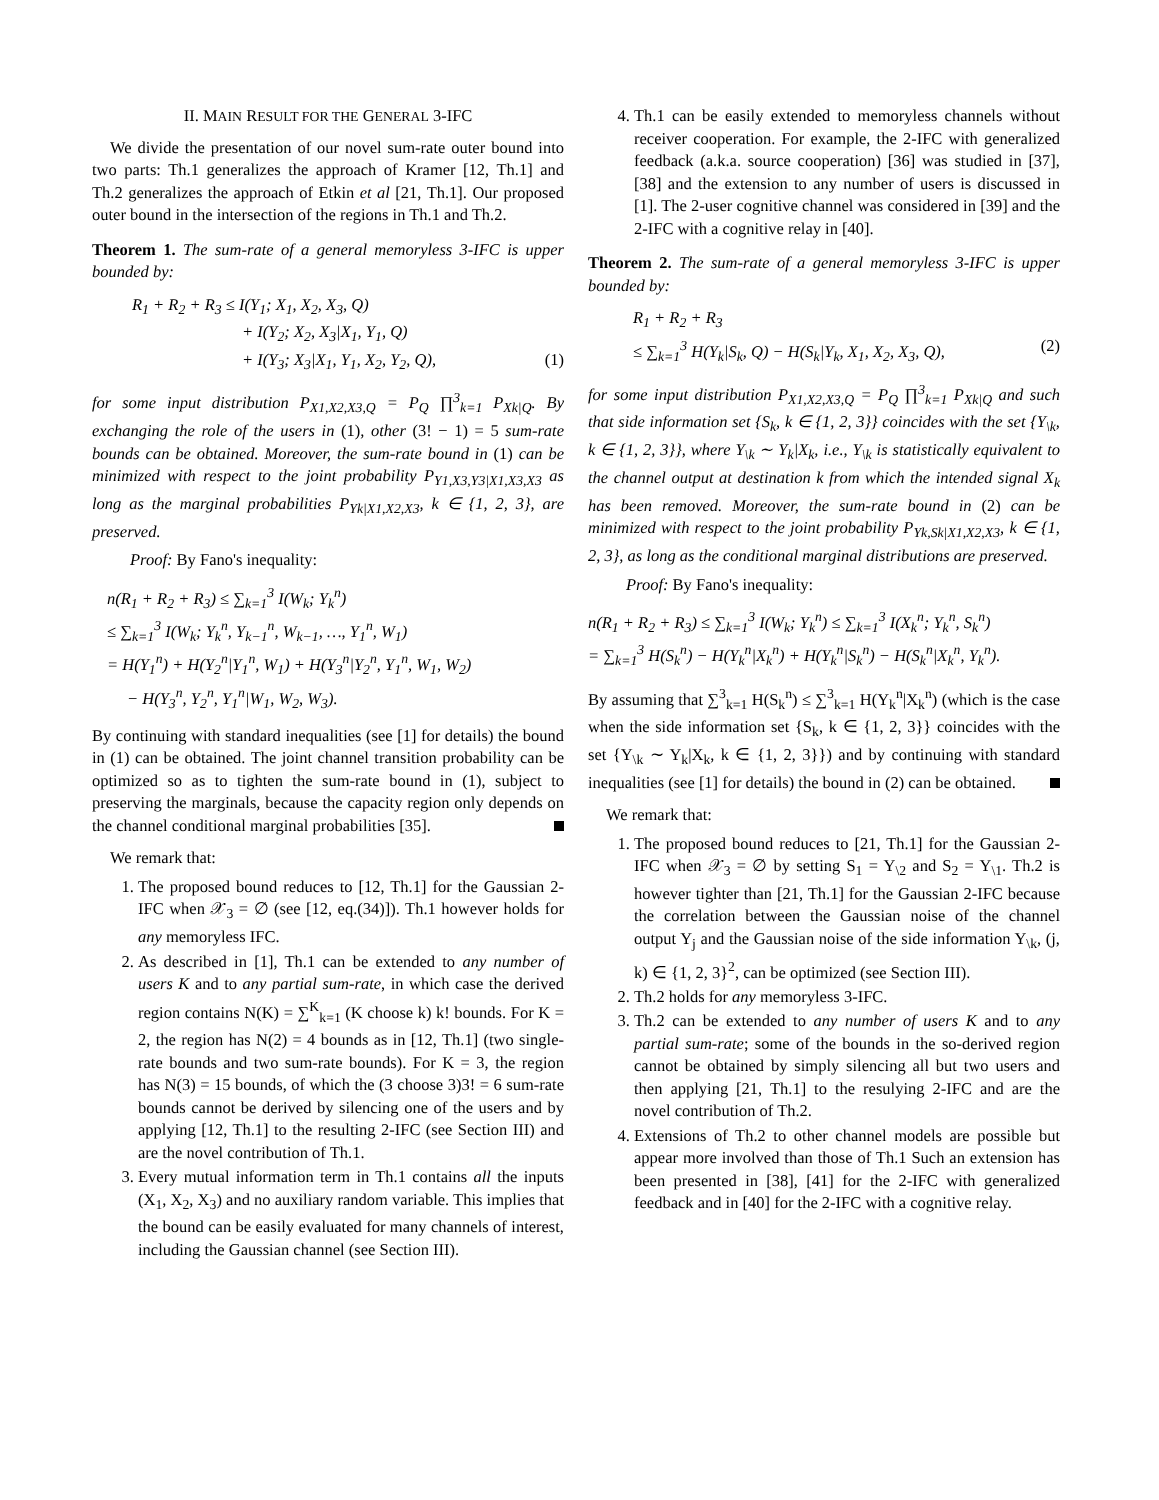II. MAIN RESULT FOR THE GENERAL 3-IFC
We divide the presentation of our novel sum-rate outer bound into two parts: Th.1 generalizes the approach of Kramer [12, Th.1] and Th.2 generalizes the approach of Etkin et al [21, Th.1]. Our proposed outer bound in the intersection of the regions in Th.1 and Th.2.
Theorem 1. The sum-rate of a general memoryless 3-IFC is upper bounded by:
R<sub>1</sub> + R<sub>2</sub> + R<sub>3</sub> ≤ I(Y<sub>1</sub>; X<sub>1</sub>, X<sub>2</sub>, X<sub>3</sub>, Q)
+ I(Y<sub>2</sub>; X<sub>2</sub>, X<sub>3</sub>|X<sub>1</sub>, Y<sub>1</sub>, Q)
+ I(Y<sub>3</sub>; X<sub>3</sub>|X<sub>1</sub>, Y<sub>1</sub>, X<sub>2</sub>, Y<sub>2</sub>, Q), (1)
for some input distribution P<sub>X1,X2,X3,Q</sub> = P<sub>Q</sub> ∏<sup>3</sup><sub>k=1</sub> P<sub>Xk|Q</sub>. By exchanging the role of the users in (1), other (3! − 1) = 5 sum-rate bounds can be obtained. Moreover, the sum-rate bound in (1) can be minimized with respect to the joint probability P<sub>Y1,X3,Y3|X1,X3,X3</sub> as long as the marginal probabilities P<sub>Yk|X1,X2,X3</sub>, k ∈ {1, 2, 3}, are preserved.
Proof: By Fano's inequality:
n(R<sub>1</sub> + R<sub>2</sub> + R<sub>3</sub>) ≤ ∑<sub>k=1</sub><sup>3</sup> I(W<sub>k</sub>; Y<sub>k</sub><sup>n</sup>)
≤ ∑<sub>k=1</sub><sup>3</sup> I(W<sub>k</sub>; Y<sub>k</sub><sup>n</sup>, Y<sub>k−1</sub><sup>n</sup>, W<sub>k−1</sub>, …, Y<sub>1</sub><sup>n</sup>, W<sub>1</sub>)
= H(Y<sub>1</sub><sup>n</sup>) + H(Y<sub>2</sub><sup>n</sup>|Y<sub>1</sub><sup>n</sup>, W<sub>1</sub>) + H(Y<sub>3</sub><sup>n</sup>|Y<sub>2</sub><sup>n</sup>, Y<sub>1</sub><sup>n</sup>, W<sub>1</sub>, W<sub>2</sub>)
− H(Y<sub>3</sub><sup>n</sup>, Y<sub>2</sub><sup>n</sup>, Y<sub>1</sub><sup>n</sup>|W<sub>1</sub>, W<sub>2</sub>, W<sub>3</sub>).
By continuing with standard inequalities (see [1] for details) the bound in (1) can be obtained. The joint channel transition probability can be optimized so as to tighten the sum-rate bound in (1), subject to preserving the marginals, because the capacity region only depends on the channel conditional marginal probabilities [35].
We remark that:
1. The proposed bound reduces to [12, Th.1] for the Gaussian 2-IFC when 𝒳<sub>3</sub> = ∅ (see [12, eq.(34)]). Th.1 however holds for any memoryless IFC.
2. As described in [1], Th.1 can be extended to any number of users K and to any partial sum-rate, in which case the derived region contains N(K) = ∑<sup>K</sup><sub>k=1</sub> (K choose k) k! bounds. For K = 2, the region has N(2) = 4 bounds as in [12, Th.1] (two single-rate bounds and two sum-rate bounds). For K = 3, the region has N(3) = 15 bounds, of which the (3 choose 3)3! = 6 sum-rate bounds cannot be derived by silencing one of the users and by applying [12, Th.1] to the resulting 2-IFC (see Section III) and are the novel contribution of Th.1.
3. Every mutual information term in Th.1 contains all the inputs (X<sub>1</sub>, X<sub>2</sub>, X<sub>3</sub>) and no auxiliary random variable. This implies that the bound can be easily evaluated for many channels of interest, including the Gaussian channel (see Section III).
4. Th.1 can be easily extended to memoryless channels without receiver cooperation. For example, the 2-IFC with generalized feedback (a.k.a. source cooperation) [36] was studied in [37], [38] and the extension to any number of users is discussed in [1]. The 2-user cognitive channel was considered in [39] and the 2-IFC with a cognitive relay in [40].
Theorem 2. The sum-rate of a general memoryless 3-IFC is upper bounded by:
R<sub>1</sub> + R<sub>2</sub> + R<sub>3</sub>
≤ ∑<sub>k=1</sub><sup>3</sup> H(Y<sub>k</sub>|S<sub>k</sub>, Q) − H(S<sub>k</sub>|Y<sub>k</sub>, X<sub>1</sub>, X<sub>2</sub>, X<sub>3</sub>, Q), (2)
for some input distribution P<sub>X1,X2,X3,Q</sub> = P<sub>Q</sub> ∏<sup>3</sup><sub>k=1</sub> P<sub>Xk|Q</sub> and such that side information set {S<sub>k</sub>, k ∈ {1, 2, 3}} coincides with the set {Y<sub>\k</sub>, k ∈ {1, 2, 3}}, where Y<sub>\k</sub> ∼ Y<sub>k</sub>|X<sub>k</sub>, i.e., Y<sub>\k</sub> is statistically equivalent to the channel output at destination k from which the intended signal X<sub>k</sub> has been removed. Moreover, the sum-rate bound in (2) can be minimized with respect to the joint probability P<sub>Yk,Sk|X1,X2,X3</sub>, k ∈ {1, 2, 3}, as long as the conditional marginal distributions are preserved.
Proof: By Fano's inequality:
n(R<sub>1</sub> + R<sub>2</sub> + R<sub>3</sub>) ≤ ∑<sub>k=1</sub><sup>3</sup> I(W<sub>k</sub>; Y<sub>k</sub><sup>n</sup>) ≤ ∑<sub>k=1</sub><sup>3</sup> I(X<sub>k</sub><sup>n</sup>; Y<sub>k</sub><sup>n</sup>, S<sub>k</sub><sup>n</sup>)
= ∑<sub>k=1</sub><sup>3</sup> H(S<sub>k</sub><sup>n</sup>) − H(Y<sub>k</sub><sup>n</sup>|X<sub>k</sub><sup>n</sup>) + H(Y<sub>k</sub><sup>n</sup>|S<sub>k</sub><sup>n</sup>) − H(S<sub>k</sub><sup>n</sup>|X<sub>k</sub><sup>n</sup>, Y<sub>k</sub><sup>n</sup>).
By assuming that ∑<sup>3</sup><sub>k=1</sub> H(S<sub>k</sub><sup>n</sup>) ≤ ∑<sup>3</sup><sub>k=1</sub> H(Y<sub>k</sub><sup>n</sup>|X<sub>k</sub><sup>n</sup>) (which is the case when the side information set {S<sub>k</sub>, k ∈ {1, 2, 3}} coincides with the set {Y<sub>\k</sub> ∼ Y<sub>k</sub>|X<sub>k</sub>, k ∈ {1, 2, 3}}) and by continuing with standard inequalities (see [1] for details) the bound in (2) can be obtained.
We remark that:
1. The proposed bound reduces to [21, Th.1] for the Gaussian 2-IFC when 𝒳<sub>3</sub> = ∅ by setting S<sub>1</sub> = Y<sub>\2</sub> and S<sub>2</sub> = Y<sub>\1</sub>. Th.2 is however tighter than [21, Th.1] for the Gaussian 2-IFC because the correlation between the Gaussian noise of the channel output Y<sub>j</sub> and the Gaussian noise of the side information Y<sub>\k</sub>, (j, k) ∈ {1, 2, 3}<sup>2</sup>, can be optimized (see Section III).
2. Th.2 holds for any memoryless 3-IFC.
3. Th.2 can be extended to any number of users K and to any partial sum-rate; some of the bounds in the so-derived region cannot be obtained by simply silencing all but two users and then applying [21, Th.1] to the resulying 2-IFC and are the novel contribution of Th.2.
4. Extensions of Th.2 to other channel models are possible but appear more involved than those of Th.1 Such an extension has been presented in [38], [41] for the 2-IFC with generalized feedback and in [40] for the 2-IFC with a cognitive relay.